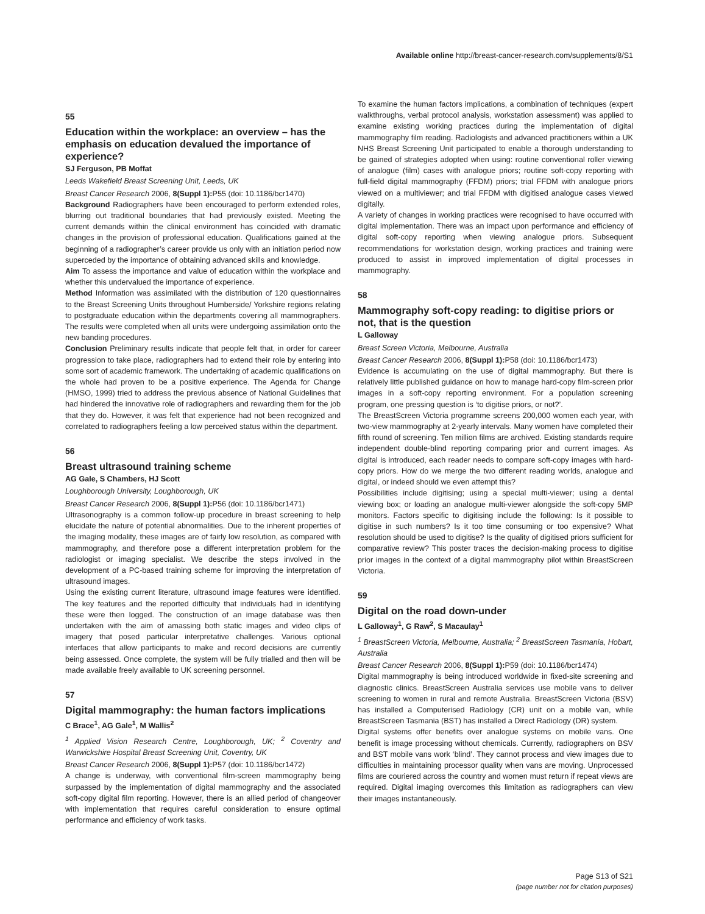Available online http://breast-cancer-research.com/supplements/8/S1
55
Education within the workplace: an overview – has the emphasis on education devalued the importance of experience?
SJ Ferguson, PB Moffat
Leeds Wakefield Breast Screening Unit, Leeds, UK
Breast Cancer Research 2006, 8(Suppl 1): P55 (doi: 10.1186/bcr1470)
Background Radiographers have been encouraged to perform extended roles, blurring out traditional boundaries that had previously existed. Meeting the current demands within the clinical environment has coincided with dramatic changes in the provision of professional education. Qualifications gained at the beginning of a radiographer’s career provide us only with an initiation period now superceded by the importance of obtaining advanced skills and knowledge.
Aim To assess the importance and value of education within the workplace and whether this undervalued the importance of experience.
Method Information was assimilated with the distribution of 120 questionnaires to the Breast Screening Units throughout Humberside/ Yorkshire regions relating to postgraduate education within the departments covering all mammographers. The results were completed when all units were undergoing assimilation onto the new banding procedures.
Conclusion Preliminary results indicate that people felt that, in order for career progression to take place, radiographers had to extend their role by entering into some sort of academic framework. The undertaking of academic qualifications on the whole had proven to be a positive experience. The Agenda for Change (HMSO, 1999) tried to address the previous absence of National Guidelines that had hindered the innovative role of radiographers and rewarding them for the job that they do. However, it was felt that experience had not been recognized and correlated to radiographers feeling a low perceived status within the department.
56
Breast ultrasound training scheme
AG Gale, S Chambers, HJ Scott
Loughborough University, Loughborough, UK
Breast Cancer Research 2006, 8(Suppl 1): P56 (doi: 10.1186/bcr1471)
Ultrasonography is a common follow-up procedure in breast screening to help elucidate the nature of potential abnormalities. Due to the inherent properties of the imaging modality, these images are of fairly low resolution, as compared with mammography, and therefore pose a different interpretation problem for the radiologist or imaging specialist. We describe the steps involved in the development of a PC-based training scheme for improving the interpretation of ultrasound images.
Using the existing current literature, ultrasound image features were identified. The key features and the reported difficulty that individuals had in identifying these were then logged. The construction of an image database was then undertaken with the aim of amassing both static images and video clips of imagery that posed particular interpretative challenges. Various optional interfaces that allow participants to make and record decisions are currently being assessed. Once complete, the system will be fully trialled and then will be made available freely available to UK screening personnel.
57
Digital mammography: the human factors implications
C Brace<sup>1</sup>, AG Gale<sup>1</sup>, M Wallis<sup>2</sup>
<sup>1</sup> Applied Vision Research Centre, Loughborough, UK; <sup>2</sup> Coventry and Warwickshire Hospital Breast Screening Unit, Coventry, UK
Breast Cancer Research 2006, 8(Suppl 1): P57 (doi: 10.1186/bcr1472)
A change is underway, with conventional film-screen mammography being surpassed by the implementation of digital mammography and the associated soft-copy digital film reporting. However, there is an allied period of changeover with implementation that requires careful consideration to ensure optimal performance and efficiency of work tasks.
To examine the human factors implications, a combination of techniques (expert walkthroughs, verbal protocol analysis, workstation assessment) was applied to examine existing working practices during the implementation of digital mammography film reading. Radiologists and advanced practitioners within a UK NHS Breast Screening Unit participated to enable a thorough understanding to be gained of strategies adopted when using: routine conventional roller viewing of analogue (film) cases with analogue priors; routine soft-copy reporting with full-field digital mammography (FFDM) priors; trial FFDM with analogue priors viewed on a multiviewer; and trial FFDM with digitised analogue cases viewed digitally.
A variety of changes in working practices were recognised to have occurred with digital implementation. There was an impact upon performance and efficiency of digital soft-copy reporting when viewing analogue priors. Subsequent recommendations for workstation design, working practices and training were produced to assist in improved implementation of digital processes in mammography.
58
Mammography soft-copy reading: to digitise priors or not, that is the question
L Galloway
Breast Screen Victoria, Melbourne, Australia
Breast Cancer Research 2006, 8(Suppl 1): P58 (doi: 10.1186/bcr1473)
Evidence is accumulating on the use of digital mammography. But there is relatively little published guidance on how to manage hard-copy film-screen prior images in a soft-copy reporting environment. For a population screening program, one pressing question is ‘to digitise priors, or not?’.
The BreastScreen Victoria programme screens 200,000 women each year, with two-view mammography at 2-yearly intervals. Many women have completed their fifth round of screening. Ten million films are archived. Existing standards require independent double-blind reporting comparing prior and current images. As digital is introduced, each reader needs to compare soft-copy images with hard-copy priors. How do we merge the two different reading worlds, analogue and digital, or indeed should we even attempt this?
Possibilities include digitising; using a special multi-viewer; using a dental viewing box; or loading an analogue multi-viewer alongside the soft-copy 5MP monitors. Factors specific to digitising include the following: Is it possible to digitise in such numbers? Is it too time consuming or too expensive? What resolution should be used to digitise? Is the quality of digitised priors sufficient for comparative review? This poster traces the decision-making process to digitise prior images in the context of a digital mammography pilot within BreastScreen Victoria.
59
Digital on the road down-under
L Galloway<sup>1</sup>, G Raw<sup>2</sup>, S Macaulay<sup>1</sup>
<sup>1</sup> BreastScreen Victoria, Melbourne, Australia; <sup>2</sup> BreastScreen Tasmania, Hobart, Australia
Breast Cancer Research 2006, 8(Suppl 1): P59 (doi: 10.1186/bcr1474)
Digital mammography is being introduced worldwide in fixed-site screening and diagnostic clinics. BreastScreen Australia services use mobile vans to deliver screening to women in rural and remote Australia. BreastScreen Victoria (BSV) has installed a Computerised Radiology (CR) unit on a mobile van, while BreastScreen Tasmania (BST) has installed a Direct Radiology (DR) system.
Digital systems offer benefits over analogue systems on mobile vans. One benefit is image processing without chemicals. Currently, radiographers on BSV and BST mobile vans work ‘blind’. They cannot process and view images due to difficulties in maintaining processor quality when vans are moving. Unprocessed films are couriered across the country and women must return if repeat views are required. Digital imaging overcomes this limitation as radiographers can view their images instantaneously.
Page S13 of S21
(page number not for citation purposes)